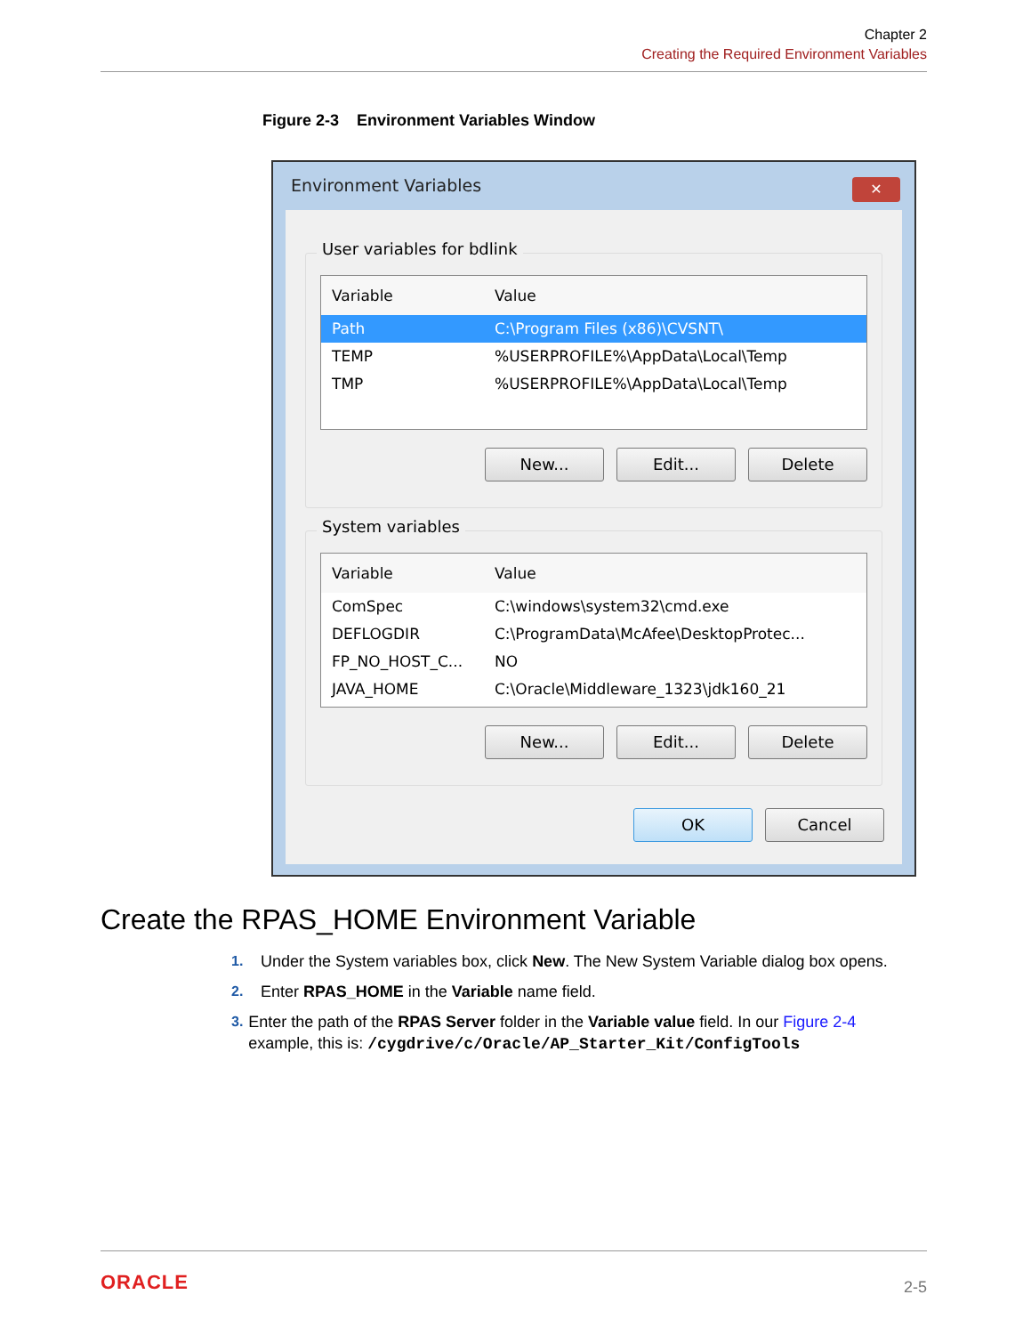Chapter 2
Creating the Required Environment Variables
Figure 2-3 Environment Variables Window
Environment Variables
✕
User variables for bdlink
Variable Value
Path C:\Program Files (x86)\CVSNT\
TEMP%USERPROFILE%\AppData\Local\Temp
TMP%USERPROFILE%\AppData\Local\Temp
New... Edit... Delete
System variables
Variable Value
ComSpec C:\windows\system32\cmd.exe
DEFLOGDIR C:\ProgramData\McAfee\DesktopProtec...
FP_NO_HOST_C... NO
JAVA_HOME C:\Oracle\Middleware_1323\jdk160_21
New... Edit... Delete
OK Cancel
Create the RPAS_HOME Environment Variable
1. Under the System variables box, click New. The New System Variable dialog box opens.
2. Enter RPAS_HOME in the Variable name field.
3. Enter the path of the RPAS Server folder in the Variable value field. In our Figure 2-4 example, this is: /cygdrive/c/Oracle/AP_Starter_Kit/ConfigTools
ORACLE 2-5